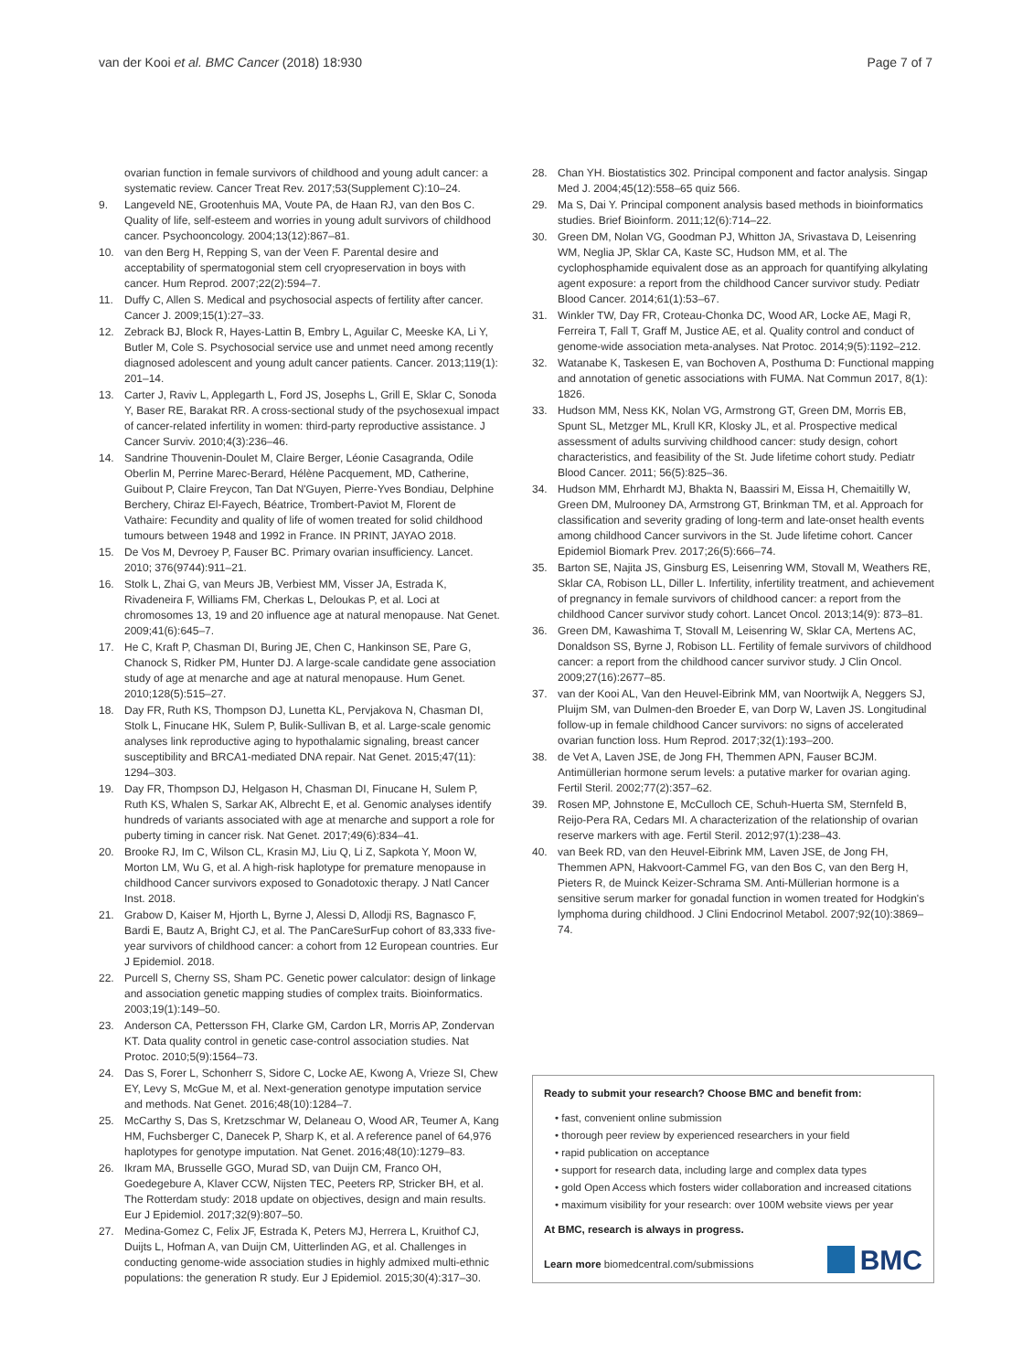van der Kooi et al. BMC Cancer (2018) 18:930 Page 7 of 7
ovarian function in female survivors of childhood and young adult cancer: a systematic review. Cancer Treat Rev. 2017;53(Supplement C):10–24.
9. Langeveld NE, Grootenhuis MA, Voute PA, de Haan RJ, van den Bos C. Quality of life, self-esteem and worries in young adult survivors of childhood cancer. Psychooncology. 2004;13(12):867–81.
10. van den Berg H, Repping S, van der Veen F. Parental desire and acceptability of spermatogonial stem cell cryopreservation in boys with cancer. Hum Reprod. 2007;22(2):594–7.
11. Duffy C, Allen S. Medical and psychosocial aspects of fertility after cancer. Cancer J. 2009;15(1):27–33.
12. Zebrack BJ, Block R, Hayes-Lattin B, Embry L, Aguilar C, Meeske KA, Li Y, Butler M, Cole S. Psychosocial service use and unmet need among recently diagnosed adolescent and young adult cancer patients. Cancer. 2013;119(1): 201–14.
13. Carter J, Raviv L, Applegarth L, Ford JS, Josephs L, Grill E, Sklar C, Sonoda Y, Baser RE, Barakat RR. A cross-sectional study of the psychosexual impact of cancer-related infertility in women: third-party reproductive assistance. J Cancer Surviv. 2010;4(3):236–46.
14. Sandrine Thouvenin-Doulet M, Claire Berger, Léonie Casagranda, Odile Oberlin M, Perrine Marec-Berard, Hélène Pacquement, MD, Catherine, Guibout P, Claire Freycon, Tan Dat N'Guyen, Pierre-Yves Bondiau, Delphine Berchery, Chiraz El-Fayech, Béatrice, Trombert-Paviot M, Florent de Vathaire: Fecundity and quality of life of women treated for solid childhood tumours between 1948 and 1992 in France. IN PRINT, JAYAO 2018.
15. De Vos M, Devroey P, Fauser BC. Primary ovarian insufficiency. Lancet. 2010; 376(9744):911–21.
16. Stolk L, Zhai G, van Meurs JB, Verbiest MM, Visser JA, Estrada K, Rivadeneira F, Williams FM, Cherkas L, Deloukas P, et al. Loci at chromosomes 13, 19 and 20 influence age at natural menopause. Nat Genet. 2009;41(6):645–7.
17. He C, Kraft P, Chasman DI, Buring JE, Chen C, Hankinson SE, Pare G, Chanock S, Ridker PM, Hunter DJ. A large-scale candidate gene association study of age at menarche and age at natural menopause. Hum Genet. 2010;128(5):515–27.
18. Day FR, Ruth KS, Thompson DJ, Lunetta KL, Pervjakova N, Chasman DI, Stolk L, Finucane HK, Sulem P, Bulik-Sullivan B, et al. Large-scale genomic analyses link reproductive aging to hypothalamic signaling, breast cancer susceptibility and BRCA1-mediated DNA repair. Nat Genet. 2015;47(11): 1294–303.
19. Day FR, Thompson DJ, Helgason H, Chasman DI, Finucane H, Sulem P, Ruth KS, Whalen S, Sarkar AK, Albrecht E, et al. Genomic analyses identify hundreds of variants associated with age at menarche and support a role for puberty timing in cancer risk. Nat Genet. 2017;49(6):834–41.
20. Brooke RJ, Im C, Wilson CL, Krasin MJ, Liu Q, Li Z, Sapkota Y, Moon W, Morton LM, Wu G, et al. A high-risk haplotype for premature menopause in childhood Cancer survivors exposed to Gonadotoxic therapy. J Natl Cancer Inst. 2018.
21. Grabow D, Kaiser M, Hjorth L, Byrne J, Alessi D, Allodji RS, Bagnasco F, Bardi E, Bautz A, Bright CJ, et al. The PanCareSurFup cohort of 83,333 five-year survivors of childhood cancer: a cohort from 12 European countries. Eur J Epidemiol. 2018.
22. Purcell S, Cherny SS, Sham PC. Genetic power calculator: design of linkage and association genetic mapping studies of complex traits. Bioinformatics. 2003;19(1):149–50.
23. Anderson CA, Pettersson FH, Clarke GM, Cardon LR, Morris AP, Zondervan KT. Data quality control in genetic case-control association studies. Nat Protoc. 2010;5(9):1564–73.
24. Das S, Forer L, Schonherr S, Sidore C, Locke AE, Kwong A, Vrieze SI, Chew EY, Levy S, McGue M, et al. Next-generation genotype imputation service and methods. Nat Genet. 2016;48(10):1284–7.
25. McCarthy S, Das S, Kretzschmar W, Delaneau O, Wood AR, Teumer A, Kang HM, Fuchsberger C, Danecek P, Sharp K, et al. A reference panel of 64,976 haplotypes for genotype imputation. Nat Genet. 2016;48(10):1279–83.
26. Ikram MA, Brusselle GGO, Murad SD, van Duijn CM, Franco OH, Goedegebure A, Klaver CCW, Nijsten TEC, Peeters RP, Stricker BH, et al. The Rotterdam study: 2018 update on objectives, design and main results. Eur J Epidemiol. 2017;32(9):807–50.
27. Medina-Gomez C, Felix JF, Estrada K, Peters MJ, Herrera L, Kruithof CJ, Duijts L, Hofman A, van Duijn CM, Uitterlinden AG, et al. Challenges in conducting genome-wide association studies in highly admixed multi-ethnic populations: the generation R study. Eur J Epidemiol. 2015;30(4):317–30.
28. Chan YH. Biostatistics 302. Principal component and factor analysis. Singap Med J. 2004;45(12):558–65 quiz 566.
29. Ma S, Dai Y. Principal component analysis based methods in bioinformatics studies. Brief Bioinform. 2011;12(6):714–22.
30. Green DM, Nolan VG, Goodman PJ, Whitton JA, Srivastava D, Leisenring WM, Neglia JP, Sklar CA, Kaste SC, Hudson MM, et al. The cyclophosphamide equivalent dose as an approach for quantifying alkylating agent exposure: a report from the childhood Cancer survivor study. Pediatr Blood Cancer. 2014;61(1):53–67.
31. Winkler TW, Day FR, Croteau-Chonka DC, Wood AR, Locke AE, Magi R, Ferreira T, Fall T, Graff M, Justice AE, et al. Quality control and conduct of genome-wide association meta-analyses. Nat Protoc. 2014;9(5):1192–212.
32. Watanabe K, Taskesen E, van Bochoven A, Posthuma D: Functional mapping and annotation of genetic associations with FUMA. Nat Commun 2017, 8(1): 1826.
33. Hudson MM, Ness KK, Nolan VG, Armstrong GT, Green DM, Morris EB, Spunt SL, Metzger ML, Krull KR, Klosky JL, et al. Prospective medical assessment of adults surviving childhood cancer: study design, cohort characteristics, and feasibility of the St. Jude lifetime cohort study. Pediatr Blood Cancer. 2011; 56(5):825–36.
34. Hudson MM, Ehrhardt MJ, Bhakta N, Baassiri M, Eissa H, Chemaitilly W, Green DM, Mulrooney DA, Armstrong GT, Brinkman TM, et al. Approach for classification and severity grading of long-term and late-onset health events among childhood Cancer survivors in the St. Jude lifetime cohort. Cancer Epidemiol Biomark Prev. 2017;26(5):666–74.
35. Barton SE, Najita JS, Ginsburg ES, Leisenring WM, Stovall M, Weathers RE, Sklar CA, Robison LL, Diller L. Infertility, infertility treatment, and achievement of pregnancy in female survivors of childhood cancer: a report from the childhood Cancer survivor study cohort. Lancet Oncol. 2013;14(9): 873–81.
36. Green DM, Kawashima T, Stovall M, Leisenring W, Sklar CA, Mertens AC, Donaldson SS, Byrne J, Robison LL. Fertility of female survivors of childhood cancer: a report from the childhood cancer survivor study. J Clin Oncol. 2009;27(16):2677–85.
37. van der Kooi AL, Van den Heuvel-Eibrink MM, van Noortwijk A, Neggers SJ, Pluijm SM, van Dulmen-den Broeder E, van Dorp W, Laven JS. Longitudinal follow-up in female childhood Cancer survivors: no signs of accelerated ovarian function loss. Hum Reprod. 2017;32(1):193–200.
38. de Vet A, Laven JSE, de Jong FH, Themmen APN, Fauser BCJM. Antimüllerian hormone serum levels: a putative marker for ovarian aging. Fertil Steril. 2002;77(2):357–62.
39. Rosen MP, Johnstone E, McCulloch CE, Schuh-Huerta SM, Sternfeld B, Reijo-Pera RA, Cedars MI. A characterization of the relationship of ovarian reserve markers with age. Fertil Steril. 2012;97(1):238–43.
40. van Beek RD, van den Heuvel-Eibrink MM, Laven JSE, de Jong FH, Themmen APN, Hakvoort-Cammel FG, van den Bos C, van den Berg H, Pieters R, de Muinck Keizer-Schrama SM. Anti-Müllerian hormone is a sensitive serum marker for gonadal function in women treated for Hodgkin's lymphoma during childhood. J Clini Endocrinol Metabol. 2007;92(10):3869–74.
Ready to submit your research? Choose BMC and benefit from:
• fast, convenient online submission
• thorough peer review by experienced researchers in your field
• rapid publication on acceptance
• support for research data, including large and complex data types
• gold Open Access which fosters wider collaboration and increased citations
• maximum visibility for your research: over 100M website views per year
At BMC, research is always in progress.
Learn more biomedcentral.com/submissions
BMC